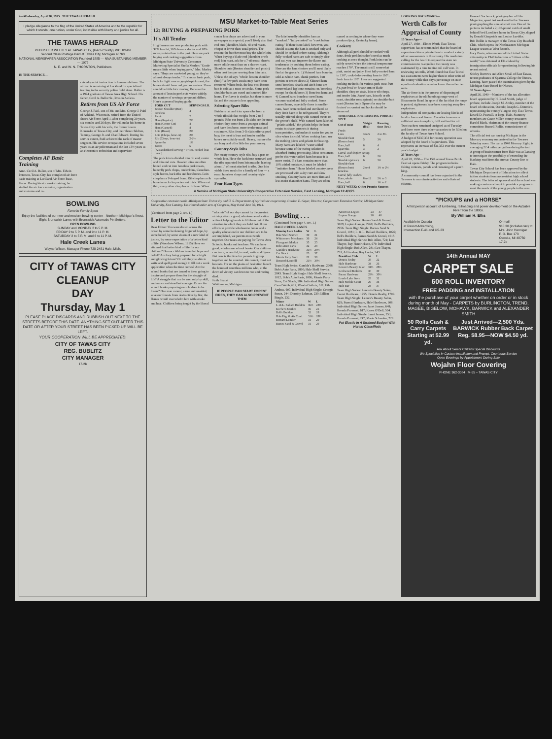2—Wednesday, April 30, 1975 THE TAWAS HERALD
I pledge allegiance to the flag of the United States of America and to the republic for which it stands; one nation, under God, indivisible with liberty and justice for all.
THE TAWAS HERALD
PUBLISHED WEEKLY AT TAWAS CITY, (Iosco County) MICHIGAN
Second Class Postage Paid at Tawas City, Michigan 48763
NATIONAL NEWSPAPER ASSOCIATION Founded 1885 — NNA SUSTAINING MEMBER — 1975
N. E. and W. N. THORNTON, Publishers
IN THE SERVICE—
Completes AF Basic Training
Amn. Cecil A. Ballor, son of Mrs. Edwin Peterson, Tawas City, has completed air force basic training at Lackland Air Force Base, Texas. During his six weeks training, he studied the air force mission, organization and customs and re-
ceived special instruction in human relations. The airman is remaining at Lackland for specialized training in the security police field. Amn. Ballor is a 1974 graduate of Tawas Area High School. His father, Cecil A. Ballor Sr., lives in AuGres.
Retires from US Air Force
George J. Paitl, son of Mr. and Mrs. George J. Paitl of Ashland, Wisconsin, retired from the United States Air Force April 1, after completing 20 years, six months and 26 days. He will make his home in Tawas City with his wife, the former Joann Konenske of Tawas City, and their three children, Tammy, George Jr. and Chad Edward. During his service career, Paitl achieved the rank of master sergeant. His service occupations included seven years as an air policeman and the last 13½ years as an electronics technician and supervisor.
BOWLING
Favorite Family Sport
Enjoy the facilities of our new and modern bowling center—Northern Michigan's finest. Eight Brunswick Lanes with Brunswick Automatic Pin Setters.
OPEN BOWLING
SUNDAY and MONDAY 2 to 5 P. M.
FRIDAY 2 to 5 P. M. and 9 to 11 P. M.
SATURDAY 2 to 5 P. M. and 6 to 11 P. M.
Hale Creek Lanes
Wayne Wilson, Manager Phone 728-2481 Hale, Mich.
CITY of TAWAS CITY
CLEANUP
DAY
Thursday, May 1
PLEASE PLACE DISCARDS AND RUBBISH OUT NEXT TO THE STREETS BEFORE THIS DATE. ANYTHING SET OUT AFTER THIS DATE OR AFTER YOUR STREET HAS BEEN PICKED UP WILL BE LEFT.
YOUR COOPERATION WILL BE APPRECIATED.
CITY OF TAWAS CITY
REG. BUBLITZ
CITY MANAGER
17-2b
MSU Market-to-Table Meat Series
12: BUYING & PREPARING PORK
It's All Tender
Hog farmers are now producing pork with 37% less fat, 36% fewer calories and 10% more protein than in the past. Here are pork buying and cooking suggestions from Michigan State University Consumer Marketing Specialist Sheila Morley: "Grade means little when buying pork," Mrs. Morley says. "Hogs are marketed young, so they're almost always tender." To choose fresh pork, look for light rose or grayish-pink meat; the bones should have red, porous centers. There should be little fat covering. Because the amount of lean in pork cuts varies widely, the number of servings per pound differs. Here's a general buying guide:
| PORK CUT | SERVINGS/LB. |
| --- | --- |
| Boston Shoulder (Butt) boneless | 4 |
| Picnic | 2 |
| Ham (Regular) | 2½ |
| Ham (Center Cut) | 4 |
| Ham (Canned) | 4 |
| Loin (Roast) | 2½ |
| Loin (Chops, bone-in) | 2½ |
| Rib (Chops, bone-in) | 2-2½ |
| Spareribs | 1⅓ |
| Bacon | 5 |
| (A standardized serving = 3½ oz. cooked lean meat.) | |
The pork loin is divided into rib end, center and loin end cuts. Heavier loins are often boned and cut into boneless pork roasts, butterfly pork chops, tenderloins, Canadian-style bacon, back ribs and backbones. Loin chop has a T-shaped bone. Rib chop has a rib bone in each chop when cut thick. When cut thin, every other chop has a rib bone. When center loin chops are advertised in your newspaper as a special, you'll likely also find end cuts (shoulder, blade, rib end roasts, chops) at lower-than-usual prices. The reason: the butcher must buy the whole loin. When buying a blade end (shoulder or rib end) loin roast, ask for a 7-rib roast; there's more edible meat than on a shorter roast. Shoulder cuts (Boston shoulder and picnic) often cost less per serving than loin cuts. Unless the ad says "whole Boston shoulder (butt)," a few pork steaks may have been removed. When fresh, the low-cost Boston butt is sold as a roast or steaks. Some pork shoulder butts are cured and smoked like hams. The flavor is similar, but there is more fat and the texture is less appealing.
Selecting Spare Ribs
Butchers cut and trim spare ribs from a whole rib slab that weighs from 2 to 5 pounds. Ribs cut from 2-lb slabs are the most choice; they come from a younger animal and have less bone, more tender meat and cost more. Ribs from 3-lb slabs offer a good buy; the meat is lean and tender and the bones are suitably small. Heavy, mature ribs are bony and offer little for your money.
Country-Style Ribs
For meaty country-style ribs, buy a part or whole loin. Have the backbone removed and the ribs separated from loin muscle, leaving about 1" of meat attached to ribs. One loin yields three meals for a family of four — a roast, boneless chops and country-style spareribs.
Four Ham Types
The label usually identifies ham as "smoked," "fully-cooked" or "cook before eating." If there is no label, however, you should assume the ham is smoked only and should be cooked before eating. Although fully-cooked hams are safe to simply slice and eat, you can improve the flavor and tenderness by cooking them before eating. Here are the ham choices you'll most likely find at the grocer's: 1) Skinned ham bone-in: sold as whole ham, shank portion, butt portion or center slices; 2) Skinned ham semi-boneless: shank and aitch bone are removed and leg bone remains; or, boneless except for shank bone; 3) Boneless ham; and 4) Canned ham: boneless cured ham; vacuum-sealed and fully cooked. Some canned hams, especially those in smaller cans, have been cooked and sterilized, so they don't have to be refrigerated. They're usually offered along with canned meats on the grocer's shelf. With canned hams labeled "gelatin added," the gelatin helps the ham retain its shape, protects it during transportation, and makes it easier for you to slice when it's cold. When cooking ham, use the melting juices and gelatin for basting. Many hams are labeled "water added" because some of the curing solution is absorbed during processing. Most consumers prefer this water-added ham because it is more moist. If a ham contains more than 10% added moisture, it must be labeled "imitation ham." Hams labeled country hams are processed with a dry cure and slow smoking. Country hams are more firm and less moist than other hams. They are often named according to where they were produced (e.g. Kentucky hams).
Cookery
Although all pork should be cooked well-done, fresh pork loins don't need as much cooking as once thought. Pork loins can be safely served when the internal temperature reaches 170°. The meat is still somewhat pink, moist and juicy. Heat fully-cooked ham to 130°; cook-before-eating ham to 160°; fresh ham to 170°. Here are suggested cooking methods for various pork cuts: Pan fry, pan broil or braise arm or blade shoulder, chop or steak, loin or rib chops, and tender loin. Roast ham, loin rib or rib roast, shoulder roast (picnic) or shoulder butt roast (Boston butt). Spare ribs may be braised or roasted and hocks should be simmered.
| TIMETABLE FOR ROASTING PORK AT 325°F. | | |
| --- | --- | --- |
| Cut of meat | Weight (lbs.) | Roasting time (hrs.) |
| Fresh: | | |
| Loin | 3 to 5 | 2 to 3¼ |
| Shoulder butt (Boston butt) | 5 | 3½ |
| Ham, half | 6 | 4 |
| Spareribs | 3 | 2 |
| Cured, cook-before-eating: | | |
| Ham, half | 6 | 2½ |
| Shoulder (picnic) | 6 | 3½ |
| Shoulder butt (Boston butt) boneless | 2 to 4 | 1½ to 2½ |
| Cured, fully cooked: | | |
| Ham, whole | 8 to 12 | 2¼ to 3 |
| Ham, half | 6 | 1½ to 2 |
NEXT WEEK: Other Protein Sources
A Service of Michigan State University's Cooperative Extension Service, East Lansing, Michigan 12:4/3/75
Cooperative extension work. Michigan State University and U. S. Department of Agriculture cooperating. Gordon E. Guyer, Director, Cooperative Extension Service, Michigan State University, East Lansing. Distributed under acts of Congress, May 8 and June 30, 1914.
(Continued from page 2, sec. 1.)
Letter to the Editor
Dear Editor: You were drawn across the ocean by some beckoning finger of hope, by some belief, by some vision of a new kind of justice, by some expectation of a better kind of life. (Woodrow Wilson, 1915) Have we attained that better kind of life for our children? Do our children have that hope and belief? Are they being prepared for a bright and glowing future? Or will they be able to write and spell good enough to fill out a work application when the time comes? Are the school books that are issued to them going to inspire and prepare them for the struggle of life? A struggle that can be won only by skill, endurance and steadfast courage. Or are the school books preparing our children to be losers? One man cannot, alone and unaided, save our forests from destruction by fire; the flames would overwhelm him with smoke and heat. Children being taught by the liberal "educrats" of our day cannot by the greatest striving attain a good, wholesome education without helping hands to lift them out of the situation in which they are held fast. If our efforts to provide wholesome books and a quality education for our children are to be accomplished, we parents must work together. Our taxes are paying for Tawas Area Schools, books and teachers. We can have good, wholesome school books. Our children can learn, as we did, to read, write and figure. But now is the time for parents to group together and be counted. We cannot, must not hesitate. For on the plains of hesitation bleach the bones of countless millions who, at the dawn of victory, sat down to rest and resting died.
Faith Shaurt
Whittemore, Michigan
IF PEOPLE CAN START FOREST FIRES, THEY CAN ALSO PREVENT THEM
Bowling . . .
(Continued from page 4, sec. 1.)
HALE CREEK LANES
| Monday Late Ladies | W | L |
| --- | --- | --- |
| Hale Shell Service | 39 | 21 |
| Whittemore Merchants | 36 | 24 |
| Flanagan's Market | 35 | 25 |
| Bob's Auto Parts | 32 | 28 |
| Gamble's Hardware | 31½ | 28½ |
| Cat Shack | 23 | 37 |
| Morris Party Store | 22 | 38 |
| Denstedt Landfill | 21½ | 38½ |
Team High Series: Gamble's Hardware, 2908; Bob's Auto Parts, 2890; Hale Shell Service, 2843. Team High Single: Hale Shell Service, 1012; Bob's Auto Parts, 1006; Morris Party Store, Cat Shack, 984. Individual High Series: Carol Webb, 617; Wanda Guthrie, 611; Eila Andrus, 607. Individual High Single: Georgia Strutz, 244; Dorothy Lehman, 239; Lillian Bingle, 232.
| Minor | W | L |
| --- | --- | --- |
| L. & L. Ballard Builders | 36½ | 23½ |
| Kocher's Market | 35 | 25 |
| Bell's Builders | 32 | 28 |
| Hale Htg. & Air Cond. | 31½ | 28½ |
| Bernard Lumber | 31 | 29 |
| Barnes Sand & Gravel | 31 | 29 |
| American Legion | 23 | 37 |
| Lupton Garage | 20 | 40 |
Team High Series: Barnes Sand & Gravel, 3109; Lupton Garage, 2960; Bell's Builders, 2956. Team High Single: Barnes Sand & Gravel, 1081; L. & L. Ballard Builders, 1026; Bell's Builders, Barnes Sand & Gravel, 1018. Individual High Series: Bob Allen, 721; Leo Thayer, Ray Hendrickson, 679. Individual High Single: Bob Allen, 281; Leo Thayer, 253; Al Forshee, Ray Louks, 243.
| Breakfast Club | W | L |
| --- | --- | --- |
| Dennis Realty | 38 | 22 |
| Hale Hardware | 34 | 26 |
| Lenore's Beauty Salon | 31½ | 28½ |
| Lockwood Builders | 30 | 30 |
| Fuerst Hardware | 29½ | 30½ |
| Londo Lake Store | 28 | 32 |
| Hale Mobile Court | 26 | 34 |
| Hale Bar | 23 | 37 |
Team High Series: Lenore's Beauty Salon, Fuerst Hardware, 1755; Dennis Realty, 1709. Team High Single: Lenore's Beauty Salon, 629; Fuerst Hardware, Hale Hardware, 608. Individual High Series: Janet Jansen, 648; Brenda Provoast, 617; Karen O'Dell, 594. Individual High Single: Janet Jansen, 253; Brenda Provoast, 247; Marie Schwalm, 229.
Put Elastic In A Strained Budget With Herald Classifieds
LOOKING BACKWARD—
Werth Calls for Appraisal of County
15 Years Ago—
April 27, 1960—Elmer Werth, East Tawas supervisor, has recommended that the board of supervisors hire a private firm to conduct a study of tax assessments in this county. His resolution calling for the board to request the state tax commission to re-equalize the county was stalemated by a nine to nine roll call vote. In reviewing tax rolls, Werth found that East Tawas' tax assessments were higher than in other units of the county while that city's percentage on state equalized valuation remains lower than other tax units.
The air force is in the process of disposing of explosives at the old bombing range west of Bissonnette Road. In spite of the fact that the range is posted, sightseers have been carrying away live explosives.
Independent oil companies are leasing blocks of land in Iosco and Arenac Counties to secure a sufficient area to explore, drill and test for oil.
Two teachers remained unsigned as of Tuesday and there were three other vacancies to be filled on the faculty of Tawas Area School.
A budget of $237,332 for county operation was adopted by the board of supervisors. This represents an increase of $31,332 over the current year's budget.
25 Years Ago—
April 28, 1950— The 15th annual Tawas Perch Festival opens Friday. The program includes fishing contests, parade and crowning of a perch king.
A community council has been organized in the Tawases to coordinate activities and efforts of citizens.
Howard Socherock, photographer of Life Magazine, spent last week-end in the Tawases photographing the annual smelt run. One of his pictures included a 2,100-pound catch of smelt behind Fred Luedtke's home in Tawas City, dipped by Donald Gingerich and Louise Luedtke.
Bob Rollin is manager of the Tawas City Baseball Club, which opens the Northeastern Michigan League season at West Branch.
Gary Davis, who renounced his United States citizenship in 1948 to become a "citizen of the world," was detained at Ellis Island by immigration officials for questioning following his recent arrival.
Shirley Burrows and Alice Small of East Tawas, recent graduates of Sparrow College for Nurses, Lansing, have passed the examination given by the Michigan State Board for Nurses.
35 Years Ago—
April 26, 1940—Members of the tax allocation board appointed by H. Read Smith, judge of probate, include Joseph M. Amley, member of the board of education, Oscoda; Joseph G. Dimmick, representing the county's largest city, East Tawas; Deuell D. Pearsall, at large, Hale. Statutory members are Grace Miller, county treasurer; Harold Black, chairman of the county finance committee; Russell Rollin, commissioner of schools.
The official test car touring Michigan in the Mercury economy run arrived in the Tawases Saturday noon. The car, a 1940 Mercury Eight, is averaging 22.4 miles per gallon during the test.
A group of businessmen from Hale was at Lansing to investigate the possibility of extending the blacktop road from the Arenac County line to Hale.
Tawas City School has been approved by the Michigan Department of Education to collect tuition students from nonresident high school students. The letter of approval said the school was making a serious attempt to provide a program to meet the needs of the young people in the area.
"PICKUPS and a HORSE"
A first person account of lumbering, railroading and power development on the AuSable River from the 1880s.
By William H. Ellis
Available in Oscoda
at Resort Advertising,
Intersection F-41 and US-23
Or mail
$10.30 (includes tax) to:
Mrs. John Hennigar
P. O. Box 173
Oscoda, MI 48750
17-2b
14th Annual MAY
CARPET SALE
600 ROLL INVENTORY
FREE PADDING and INSTALLATION
with the purchase of your carpet whether on order or in stock during month of May - CARPETS by BURLINGTON, TREND, MAGEE, BIGELOW, MOHAWK, BARWICK and ALEXANDER SMITH
50 Rolls Cash & Carry Carpets Starting at $2.99 yd.
Just Arrived—2,500 Yds. BARWICK Rubber Back Carpet Reg. $8.95—NOW $4.50 yd.
Ask About Senior Citizens Special Discounts
We Specialize in Custom Installation and Prompt, Courteous Service
Open Evenings by Appointment During Sale
Wojahn Floor Covering
PHONE 362-3084 M-55 – TAWAS CITY